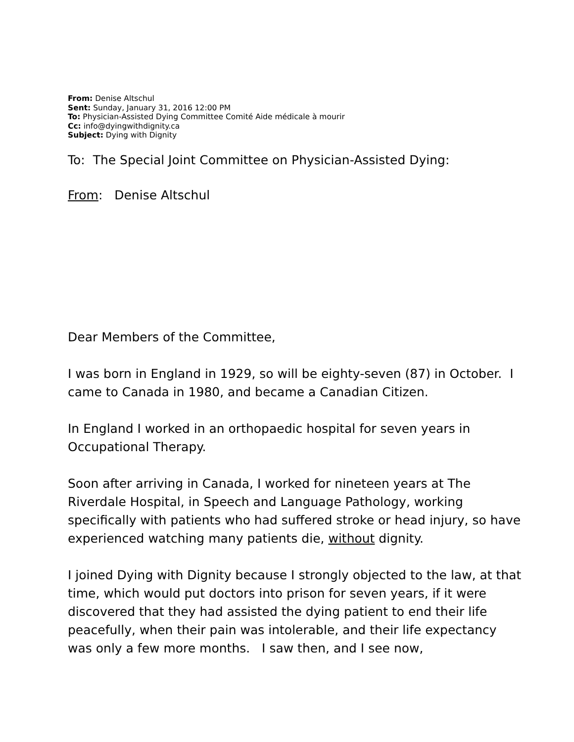From: Denise Altschul
Sent: Sunday, January 31, 2016 12:00 PM
To: Physician-Assisted Dying Committee Comité Aide médicale à mourir
Cc: info@dyingwithdignity.ca
Subject: Dying with Dignity
To: The Special Joint Committee on Physician-Assisted Dying:
From: Denise Altschul
Dear Members of the Committee,
I was born in England in 1929, so will be eighty-seven (87) in October. I came to Canada in 1980, and became a Canadian Citizen.
In England I worked in an orthopaedic hospital for seven years in Occupational Therapy.
Soon after arriving in Canada, I worked for nineteen years at The Riverdale Hospital, in Speech and Language Pathology, working specifically with patients who had suffered stroke or head injury, so have experienced watching many patients die, without dignity.
I joined Dying with Dignity because I strongly objected to the law, at that time, which would put doctors into prison for seven years, if it were discovered that they had assisted the dying patient to end their life peacefully, when their pain was intolerable, and their life expectancy was only a few more months. I saw then, and I see now,